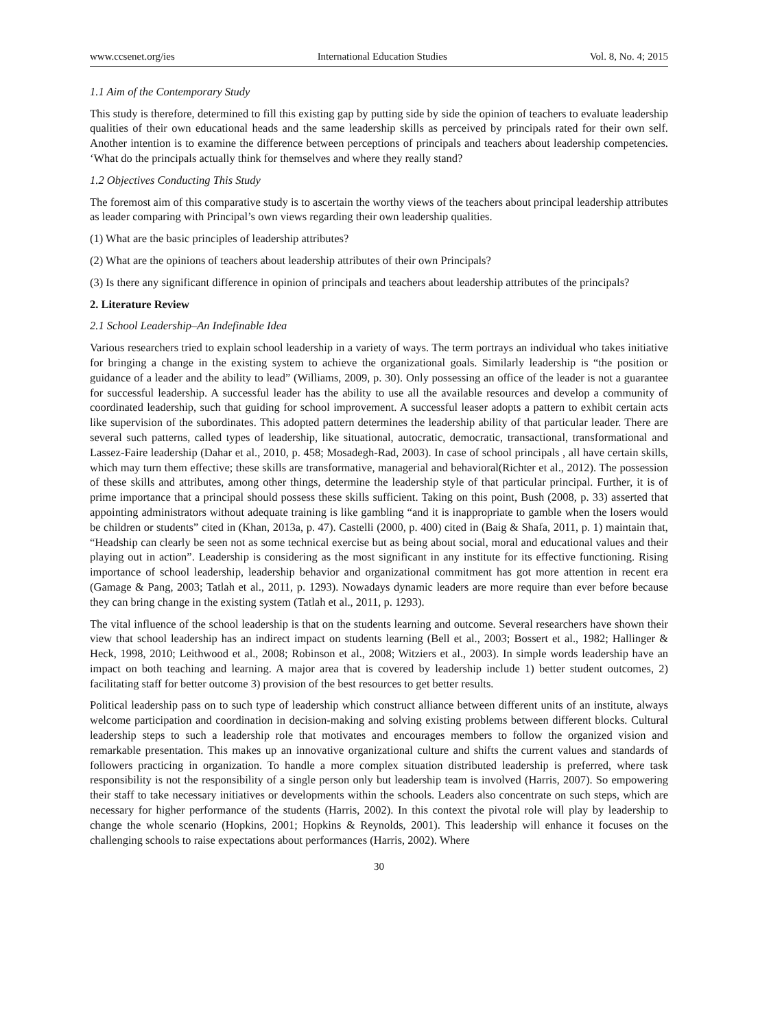www.ccsenet.org/ies International Education Studies Vol. 8, No. 4; 2015
1.1 Aim of the Contemporary Study
This study is therefore, determined to fill this existing gap by putting side by side the opinion of teachers to evaluate leadership qualities of their own educational heads and the same leadership skills as perceived by principals rated for their own self. Another intention is to examine the difference between perceptions of principals and teachers about leadership competencies. ‘What do the principals actually think for themselves and where they really stand?
1.2 Objectives Conducting This Study
The foremost aim of this comparative study is to ascertain the worthy views of the teachers about principal leadership attributes as leader comparing with Principal’s own views regarding their own leadership qualities.
(1) What are the basic principles of leadership attributes?
(2) What are the opinions of teachers about leadership attributes of their own Principals?
(3) Is there any significant difference in opinion of principals and teachers about leadership attributes of the principals?
2. Literature Review
2.1 School Leadership–An Indefinable Idea
Various researchers tried to explain school leadership in a variety of ways. The term portrays an individual who takes initiative for bringing a change in the existing system to achieve the organizational goals. Similarly leadership is “the position or guidance of a leader and the ability to lead” (Williams, 2009, p. 30). Only possessing an office of the leader is not a guarantee for successful leadership. A successful leader has the ability to use all the available resources and develop a community of coordinated leadership, such that guiding for school improvement. A successful leaser adopts a pattern to exhibit certain acts like supervision of the subordinates. This adopted pattern determines the leadership ability of that particular leader. There are several such patterns, called types of leadership, like situational, autocratic, democratic, transactional, transformational and Lassez-Faire leadership (Dahar et al., 2010, p. 458; Mosadegh-Rad, 2003). In case of school principals , all have certain skills, which may turn them effective; these skills are transformative, managerial and behavioral(Richter et al., 2012). The possession of these skills and attributes, among other things, determine the leadership style of that particular principal. Further, it is of prime importance that a principal should possess these skills sufficient. Taking on this point, Bush (2008, p. 33) asserted that appointing administrators without adequate training is like gambling “and it is inappropriate to gamble when the losers would be children or students” cited in (Khan, 2013a, p. 47). Castelli (2000, p. 400) cited in (Baig & Shafa, 2011, p. 1) maintain that, “Headship can clearly be seen not as some technical exercise but as being about social, moral and educational values and their playing out in action”. Leadership is considering as the most significant in any institute for its effective functioning. Rising importance of school leadership, leadership behavior and organizational commitment has got more attention in recent era (Gamage & Pang, 2003; Tatlah et al., 2011, p. 1293). Nowadays dynamic leaders are more require than ever before because they can bring change in the existing system (Tatlah et al., 2011, p. 1293).
The vital influence of the school leadership is that on the students learning and outcome. Several researchers have shown their view that school leadership has an indirect impact on students learning (Bell et al., 2003; Bossert et al., 1982; Hallinger & Heck, 1998, 2010; Leithwood et al., 2008; Robinson et al., 2008; Witziers et al., 2003). In simple words leadership have an impact on both teaching and learning. A major area that is covered by leadership include 1) better student outcomes, 2) facilitating staff for better outcome 3) provision of the best resources to get better results.
Political leadership pass on to such type of leadership which construct alliance between different units of an institute, always welcome participation and coordination in decision-making and solving existing problems between different blocks. Cultural leadership steps to such a leadership role that motivates and encourages members to follow the organized vision and remarkable presentation. This makes up an innovative organizational culture and shifts the current values and standards of followers practicing in organization. To handle a more complex situation distributed leadership is preferred, where task responsibility is not the responsibility of a single person only but leadership team is involved (Harris, 2007). So empowering their staff to take necessary initiatives or developments within the schools. Leaders also concentrate on such steps, which are necessary for higher performance of the students (Harris, 2002). In this context the pivotal role will play by leadership to change the whole scenario (Hopkins, 2001; Hopkins & Reynolds, 2001). This leadership will enhance it focuses on the challenging schools to raise expectations about performances (Harris, 2002). Where
30